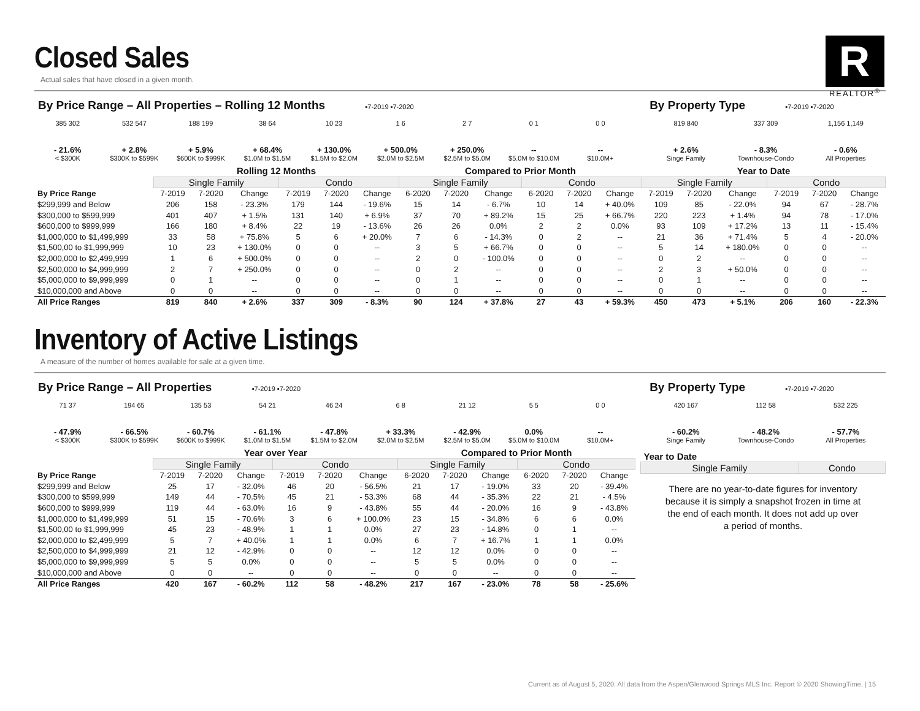R
REALTOR<sup>®</sup>
Closed Sales
Actual sales that have closed in a given month.
By Price Range – All Properties – Rolling 12 Months ▪7-2019 ▪7-2020
385 302 532 547 188 199 38 64 10 23 1 6 2 7 0 1 0 0
- 21.6%
< $300K
+ 2.8%
$300K to $599K
+ 5.9%
$600K to $999K
+ 68.4%
$1.0M to $1.5M
+ 130.0%
$1.5M to $2.0M
+ 500.0%
$2.0M to $2.5M
+ 250.0%
$2.5M to $5.0M
--
$5.0M to $10.0M
--
$10.0M+
By Property Type ▪7-2019 ▪7-2020
819 840 337 309 1,156 1,149
+ 2.6%
Singe Family
- 8.3%
Townhouse-Condo
- 0.6%
All Properties
| | Rolling 12 Months | | | | | | Compared to Prior Month | | | | | | Year to Date | | | | | |
| --- | --- | --- | --- | --- | --- | --- | --- | --- | --- | --- | --- | --- | --- | --- | --- | --- | --- | --- |
| | Single Family | | | Condo | | | Single Family | | | Condo | | | Single Family | | | Condo | | |
| By Price Range | 7-2019 | 7-2020 | Change | 7-2019 | 7-2020 | Change | 6-2020 | 7-2020 | Change | 6-2020 | 7-2020 | Change | 7-2019 | 7-2020 | Change | 7-2019 | 7-2020 | Change |
| $299,999 and Below | 206 | 158 | - 23.3% | 179 | 144 | - 19.6% | 15 | 14 | - 6.7% | 10 | 14 | + 40.0% | 109 | 85 | - 22.0% | 94 | 67 | - 28.7% |
| $300,000 to $599,999 | 401 | 407 | + 1.5% | 131 | 140 | + 6.9% | 37 | 70 | + 89.2% | 15 | 25 | + 66.7% | 220 | 223 | + 1.4% | 94 | 78 | - 17.0% |
| $600,000 to $999,999 | 166 | 180 | + 8.4% | 22 | 19 | - 13.6% | 26 | 26 | 0.0% | 2 | 2 | 0.0% | 93 | 109 | + 17.2% | 13 | 11 | - 15.4% |
| $1,000,000 to $1,499,999 | 33 | 58 | + 75.8% | 5 | 6 | + 20.0% | 7 | 6 | - 14.3% | 0 | 2 | -- | 21 | 36 | + 71.4% | 5 | 4 | - 20.0% |
| $1,500,00 to $1,999,999 | 10 | 23 | + 130.0% | 0 | 0 | -- | 3 | 5 | + 66.7% | 0 | 0 | -- | 5 | 14 | + 180.0% | 0 | 0 | -- |
| $2,000,000 to $2,499,999 | 1 | 6 | + 500.0% | 0 | 0 | -- | 2 | 0 | - 100.0% | 0 | 0 | -- | 0 | 2 | -- | 0 | 0 | -- |
| $2,500,000 to $4,999,999 | 2 | 7 | + 250.0% | 0 | 0 | -- | 0 | 2 | -- | 0 | 0 | -- | 2 | 3 | + 50.0% | 0 | 0 | -- |
| $5,000,000 to $9,999,999 | 0 | 1 | -- | 0 | 0 | -- | 0 | 1 | -- | 0 | 0 | -- | 0 | 1 | -- | 0 | 0 | -- |
| $10,000,000 and Above | 0 | 0 | -- | 0 | 0 | -- | 0 | 0 | -- | 0 | 0 | -- | 0 | 0 | -- | 0 | 0 | -- |
| All Price Ranges | 819 | 840 | + 2.6% | 337 | 309 | - 8.3% | 90 | 124 | + 37.8% | 27 | 43 | + 59.3% | 450 | 473 | + 5.1% | 206 | 160 | - 22.3% |
Inventory of Active Listings
A measure of the number of homes available for sale at a given time.
By Price Range – All Properties ▪7-2019 ▪7-2020
71 37 194 65 135 53 54 21 46 24 6 8 21 12 5 5 0 0
- 47.9%
< $300K
- 66.5%
$300K to $599K
- 60.7%
$600K to $999K
- 61.1%
$1.0M to $1.5M
- 47.8%
$1.5M to $2.0M
+ 33.3%
$2.0M to $2.5M
- 42.9%
$2.5M to $5.0M
0.0%
$5.0M to $10.0M
--
$10.0M+
By Property Type ▪7-2019 ▪7-2020
420 167 112 58 532 225
- 60.2%
Singe Family
- 48.2%
Townhouse-Condo
- 57.7%
All Properties
| | Year over Year | | | | | | Compared to Prior Month | | | | | |
| --- | --- | --- | --- | --- | --- | --- | --- | --- | --- | --- | --- | --- |
| | Single Family | | | Condo | | | Single Family | | | Condo | | |
| By Price Range | 7-2019 | 7-2020 | Change | 7-2019 | 7-2020 | Change | 6-2020 | 7-2020 | Change | 6-2020 | 7-2020 | Change |
| $299,999 and Below | 25 | 17 | - 32.0% | 46 | 20 | - 56.5% | 21 | 17 | - 19.0% | 33 | 20 | - 39.4% |
| $300,000 to $599,999 | 149 | 44 | - 70.5% | 45 | 21 | - 53.3% | 68 | 44 | - 35.3% | 22 | 21 | - 4.5% |
| $600,000 to $999,999 | 119 | 44 | - 63.0% | 16 | 9 | - 43.8% | 55 | 44 | - 20.0% | 16 | 9 | - 43.8% |
| $1,000,000 to $1,499,999 | 51 | 15 | - 70.6% | 3 | 6 | + 100.0% | 23 | 15 | - 34.8% | 6 | 6 | 0.0% |
| $1,500,00 to $1,999,999 | 45 | 23 | - 48.9% | 1 | 1 | 0.0% | 27 | 23 | - 14.8% | 0 | 1 | -- |
| $2,000,000 to $2,499,999 | 5 | 7 | + 40.0% | 1 | 1 | 0.0% | 6 | 7 | + 16.7% | 1 | 1 | 0.0% |
| $2,500,000 to $4,999,999 | 21 | 12 | - 42.9% | 0 | 0 | -- | 12 | 12 | 0.0% | 0 | 0 | -- |
| $5,000,000 to $9,999,999 | 5 | 5 | 0.0% | 0 | 0 | -- | 5 | 5 | 0.0% | 0 | 0 | -- |
| $10,000,000 and Above | 0 | 0 | -- | 0 | 0 | -- | 0 | 0 | -- | 0 | 0 | -- |
| All Price Ranges | 420 | 167 | - 60.2% | 112 | 58 | - 48.2% | 217 | 167 | - 23.0% | 78 | 58 | - 25.6% |
| Year to Date | |
| --- | --- |
| Single Family | Condo |
There are no year-to-date figures for inventory because it is simply a snapshot frozen in time at the end of each month. It does not add up over a period of months.
Current as of August 5, 2020. All data from the Aspen/Glenwood Springs MLS Inc. Report © 2020 ShowingTime. | 15